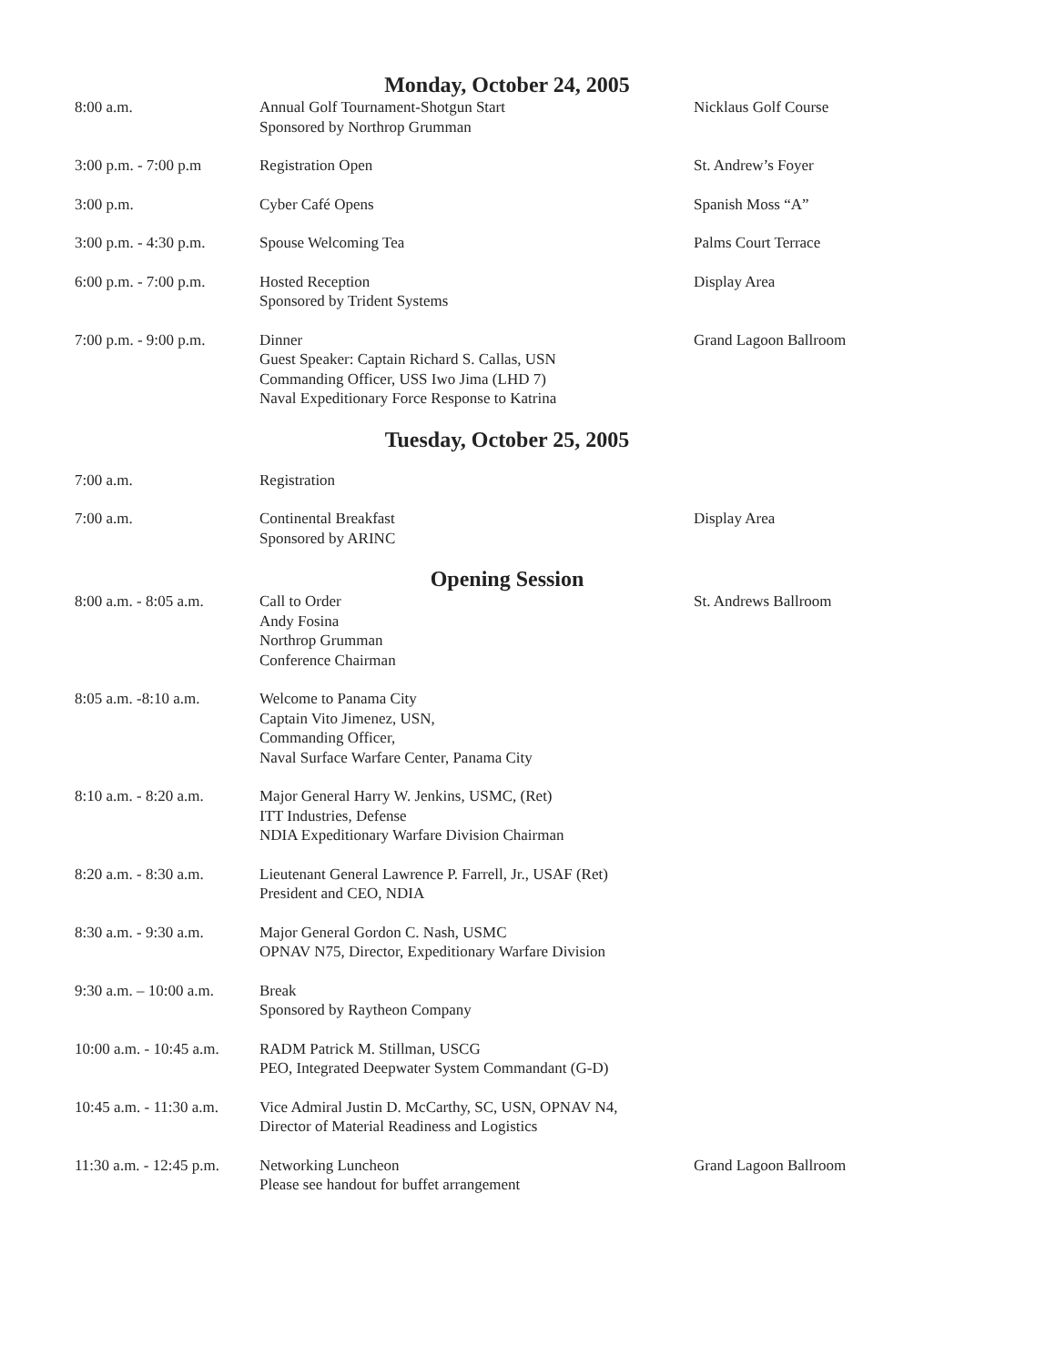Monday, October 24, 2005
| 8:00 a.m. | Annual Golf Tournament-Shotgun Start Sponsored by Northrop Grumman | Nicklaus Golf Course |
| 3:00 p.m. - 7:00 p.m | Registration Open | St. Andrew’s Foyer |
| 3:00 p.m. | Cyber Café Opens | Spanish Moss “A” |
| 3:00 p.m. - 4:30 p.m. | Spouse Welcoming Tea | Palms Court Terrace |
| 6:00 p.m. - 7:00 p.m. | Hosted Reception Sponsored by Trident Systems | Display Area |
| 7:00 p.m. - 9:00 p.m. | Dinner Guest Speaker: Captain Richard S. Callas, USN Commanding Officer, USS Iwo Jima (LHD 7) Naval Expeditionary Force Response to Katrina | Grand Lagoon Ballroom |
Tuesday, October 25, 2005
| 7:00 a.m. | Registration | |
| 7:00 a.m. | Continental Breakfast Sponsored by ARINC | Display Area |
Opening Session
| 8:00 a.m. - 8:05 a.m. | Call to Order Andy Fosina Northrop Grumman Conference Chairman | St. Andrews Ballroom |
| 8:05 a.m. -8:10 a.m. | Welcome to Panama City Captain Vito Jimenez, USN, Commanding Officer, Naval Surface Warfare Center, Panama City | |
| 8:10 a.m. - 8:20 a.m. | Major General Harry W. Jenkins, USMC, (Ret) ITT Industries, Defense NDIA Expeditionary Warfare Division Chairman | |
| 8:20 a.m. - 8:30 a.m. | Lieutenant General Lawrence P. Farrell, Jr., USAF (Ret) President and CEO, NDIA | |
| 8:30 a.m. - 9:30 a.m. | Major General Gordon C. Nash, USMC OPNAV N75, Director, Expeditionary Warfare Division | |
| 9:30 a.m. – 10:00 a.m. | Break Sponsored by Raytheon Company | |
| 10:00 a.m. - 10:45 a.m. | RADM Patrick M. Stillman, USCG PEO, Integrated Deepwater System Commandant (G-D) | |
| 10:45 a.m. - 11:30 a.m. | Vice Admiral Justin D. McCarthy, SC, USN, OPNAV N4, Director of Material Readiness and Logistics | |
| 11:30 a.m. - 12:45 p.m. | Networking Luncheon Please see handout for buffet arrangement | Grand Lagoon Ballroom |